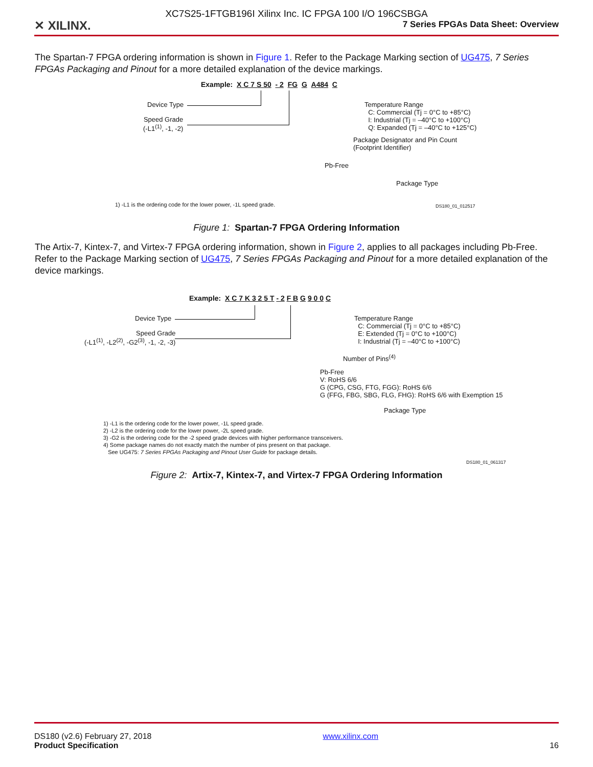✕ XILINX.
XC7S25-1FTGB196I Xilinx Inc. IC FPGA 100 I/O 196CSBGA
7 Series FPGAs Data Sheet: Overview
The Spartan-7 FPGA ordering information is shown in Figure 1. Refer to the Package Marking section of UG475, 7 Series FPGAs Packaging and Pinout for a more detailed explanation of the device markings.
Example: X C 7 S 50 - 2 FG G A484 C
Device Type
Speed Grade
(-L1<sup>(1)</sup>, -1, -2)
Temperature Range
C: Commercial (Tj = 0°C to +85°C)
I: Industrial (Tj = –40°C to +100°C)
Q: Expanded (Tj = –40°C to +125°C)
Package Designator and Pin Count
(Footprint Identifier)
Pb-Free
Package Type
1) -L1 is the ordering code for the lower power, -1L speed grade. DS180_01_012517
Figure 1: Spartan-7 FPGA Ordering Information
The Artix-7, Kintex-7, and Virtex-7 FPGA ordering information, shown in Figure 2, applies to all packages including Pb-Free. Refer to the Package Marking section of UG475, 7 Series FPGAs Packaging and Pinout for a more detailed explanation of the device markings.
Example: X C 7 K 3 2 5 T - 2 F B G 9 0 0 C
Device Type
Speed Grade
(-L1<sup>(1)</sup>, -L2<sup>(2)</sup>, -G2<sup>(3)</sup>, -1, -2, -3)
Temperature Range
C: Commercial (Tj = 0°C to +85°C)
E: Extended (Tj = 0°C to +100°C)
I: Industrial (Tj = –40°C to +100°C)
Number of Pins<sup>(4)</sup>
Pb-Free
V: RoHS 6/6
G (CPG, CSG, FTG, FGG): RoHS 6/6
G (FFG, FBG, SBG, FLG, FHG): RoHS 6/6 with Exemption 15
Package Type
1) -L1 is the ordering code for the lower power, -1L speed grade.
2) -L2 is the ordering code for the lower power, -2L speed grade.
3) -G2 is the ordering code for the -2 speed grade devices with higher performance transceivers.
4) Some package names do not exactly match the number of pins present on that package.
See UG475: 7 Series FPGAs Packaging and Pinout User Guide for package details.
DS180_01_061317
Figure 2: Artix-7, Kintex-7, and Virtex-7 FPGA Ordering Information
DS180 (v2.6) February 27, 2018
Product Specification
www.xilinx.com
16